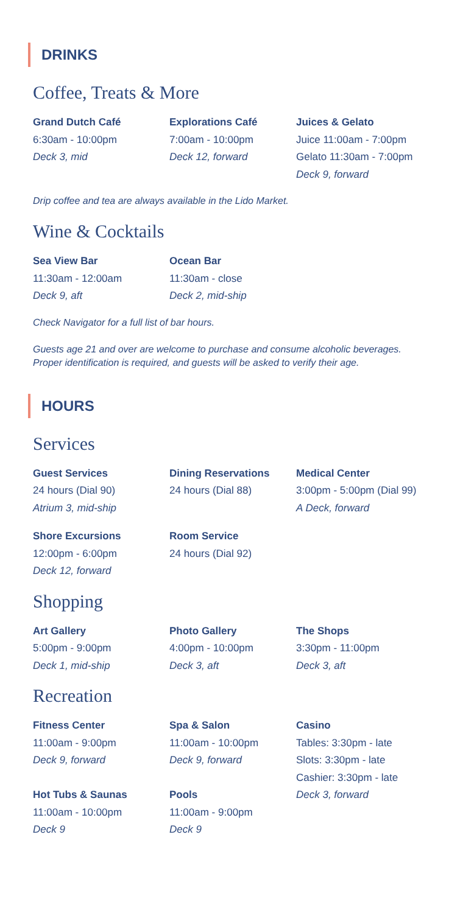DRINKS
Coffee, Treats & More
Grand Dutch Café
6:30am - 10:00pm
Deck 3, mid
Explorations Café
7:00am - 10:00pm
Deck 12, forward
Juices & Gelato
Juice 11:00am - 7:00pm
Gelato 11:30am - 7:00pm
Deck 9, forward
Drip coffee and tea are always available in the Lido Market.
Wine & Cocktails
Sea View Bar
11:30am - 12:00am
Deck 9, aft
Ocean Bar
11:30am - close
Deck 2, mid-ship
Check Navigator for a full list of bar hours.
Guests age 21 and over are welcome to purchase and consume alcoholic beverages.
Proper identification is required, and guests will be asked to verify their age.
HOURS
Services
Guest Services
24 hours (Dial 90)
Atrium 3, mid-ship
Dining Reservations
24 hours (Dial 88)
Medical Center
3:00pm - 5:00pm (Dial 99)
A Deck, forward
Shore Excursions
12:00pm - 6:00pm
Deck 12, forward
Room Service
24 hours (Dial 92)
Shopping
Art Gallery
5:00pm - 9:00pm
Deck 1, mid-ship
Photo Gallery
4:00pm - 10:00pm
Deck 3, aft
The Shops
3:30pm - 11:00pm
Deck 3, aft
Recreation
Fitness Center
11:00am - 9:00pm
Deck 9, forward
Hot Tubs & Saunas
11:00am - 10:00pm
Deck 9
Spa & Salon
11:00am - 10:00pm
Deck 9, forward
Pools
11:00am - 9:00pm
Deck 9
Casino
Tables: 3:30pm - late
Slots: 3:30pm - late
Cashier: 3:30pm - late
Deck 3, forward